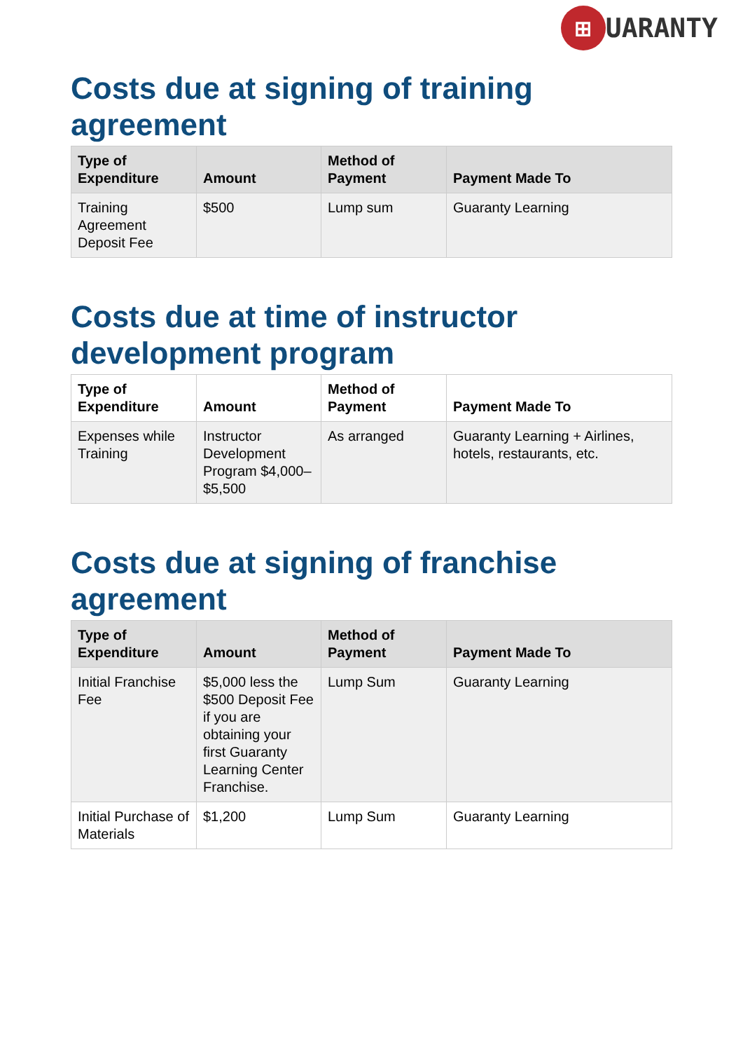⊞
UARANTY
Costs due at signing of training agreement
| Type of Expenditure | Amount | Method of Payment | Payment Made To |
| --- | --- | --- | --- |
| Training Agreement Deposit Fee | $500 | Lump sum | Guaranty Learning |
Costs due at time of instructor development program
| Type of Expenditure | Amount | Method of Payment | Payment Made To |
| --- | --- | --- | --- |
| Expenses while Training | Instructor Development Program $4,000–$5,500 | As arranged | Guaranty Learning + Airlines, hotels, restaurants, etc. |
Costs due at signing of franchise agreement
| Type of Expenditure | Amount | Method of Payment | Payment Made To |
| --- | --- | --- | --- |
| Initial Franchise Fee | $5,000 less the $500 Deposit Fee if you are obtaining your first Guaranty Learning Center Franchise. | Lump Sum | Guaranty Learning |
| Initial Purchase of Materials | $1,200 | Lump Sum | Guaranty Learning |